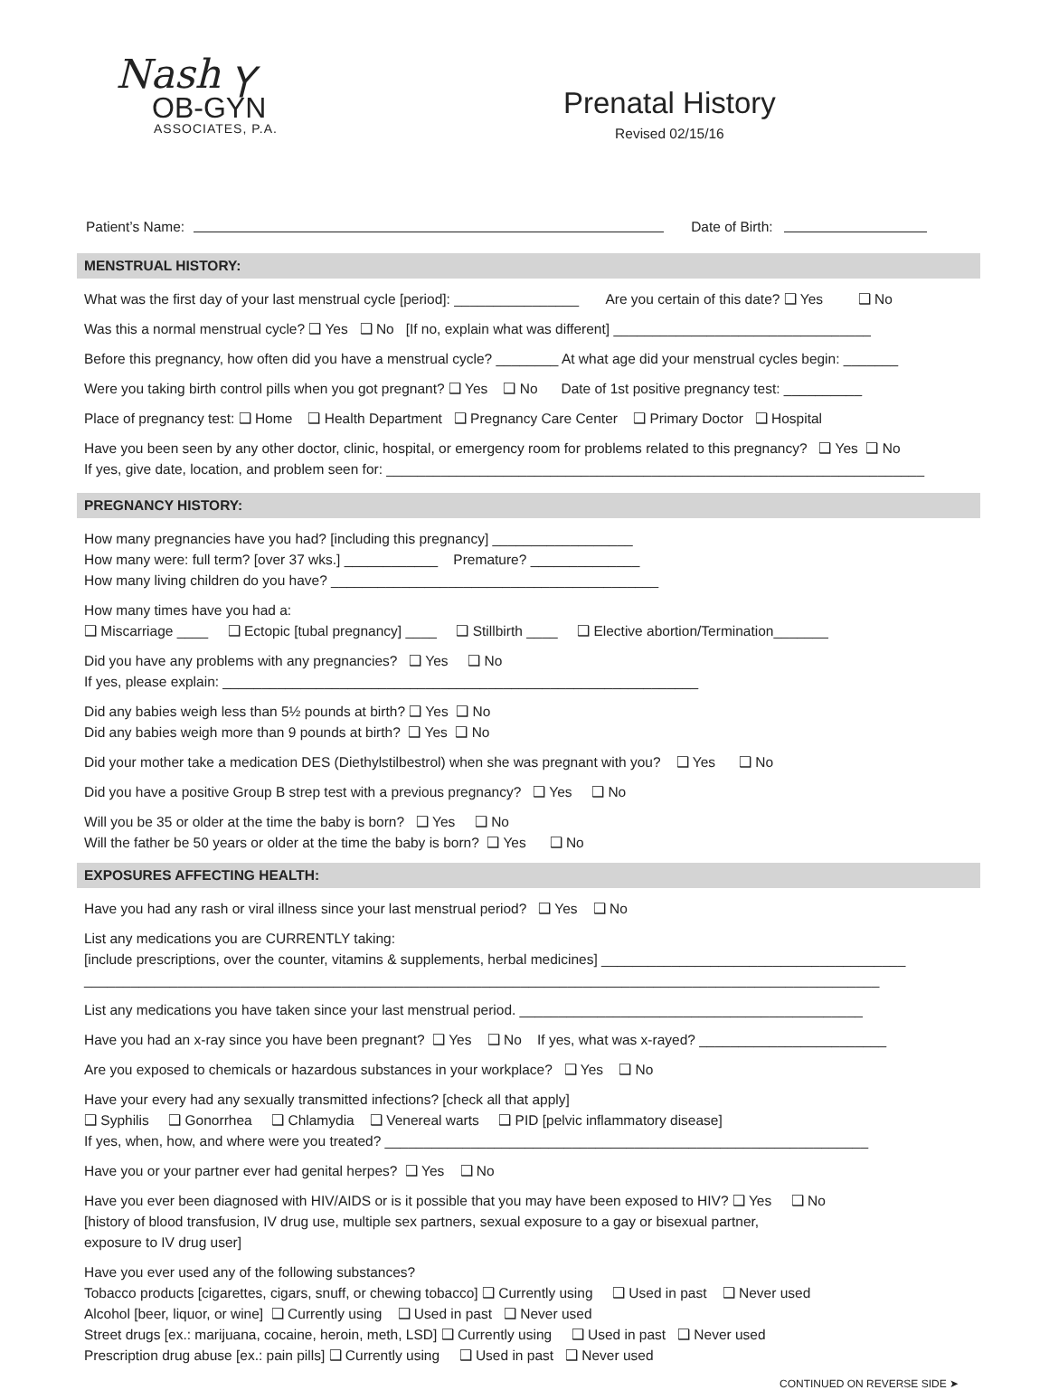Nash ⲩ
OB-GYN
ASSOCIATES, P.A.
Prenatal History
Revised 02/15/16
Patient’s Name: Date of Birth:
MENSTRUAL HISTORY:
What was the first day of your last menstrual cycle [period]: ________________ Are you certain of this date? ❑ Yes ❑ No
Was this a normal menstrual cycle? ❑ Yes ❑ No [If no, explain what was different] _________________________________
Before this pregnancy, how often did you have a menstrual cycle? ________ At what age did your menstrual cycles begin: _______
Were you taking birth control pills when you got pregnant? ❑ Yes ❑ No Date of 1st positive pregnancy test: __________
Place of pregnancy test: ❑ Home ❑ Health Department ❑ Pregnancy Care Center ❑ Primary Doctor ❑ Hospital
Have you been seen by any other doctor, clinic, hospital, or emergency room for problems related to this pregnancy? ❑ Yes ❑ No
If yes, give date, location, and problem seen for: _____________________________________________________________________
PREGNANCY HISTORY:
How many pregnancies have you had? [including this pregnancy] __________________
How many were: full term? [over 37 wks.] ____________ Premature? ______________
How many living children do you have? __________________________________________
How many times have you had a:
❑ Miscarriage ____ ❑ Ectopic [tubal pregnancy] ____ ❑ Stillbirth ____ ❑ Elective abortion/Termination_______
Did you have any problems with any pregnancies? ❑ Yes ❑ No
If yes, please explain: _____________________________________________________________
Did any babies weigh less than 5½ pounds at birth? ❑ Yes ❑ No
Did any babies weigh more than 9 pounds at birth? ❑ Yes ❑ No
Did your mother take a medication DES (Diethylstilbestrol) when she was pregnant with you? ❑ Yes ❑ No
Did you have a positive Group B strep test with a previous pregnancy? ❑ Yes ❑ No
Will you be 35 or older at the time the baby is born? ❑ Yes ❑ No
Will the father be 50 years or older at the time the baby is born? ❑ Yes ❑ No
EXPOSURES AFFECTING HEALTH:
Have you had any rash or viral illness since your last menstrual period? ❑ Yes ❑ No
List any medications you are CURRENTLY taking:
[include prescriptions, over the counter, vitamins & supplements, herbal medicines] _______________________________________
______________________________________________________________________________________________________
List any medications you have taken since your last menstrual period. ____________________________________________
Have you had an x-ray since you have been pregnant? ❑ Yes ❑ No If yes, what was x-rayed? ________________________
Are you exposed to chemicals or hazardous substances in your workplace? ❑ Yes ❑ No
Have your every had any sexually transmitted infections? [check all that apply]
❑ Syphilis ❑ Gonorrhea ❑ Chlamydia ❑ Venereal warts ❑ PID [pelvic inflammatory disease]
If yes, when, how, and where were you treated? ______________________________________________________________
Have you or your partner ever had genital herpes? ❑ Yes ❑ No
Have you ever been diagnosed with HIV/AIDS or is it possible that you may have been exposed to HIV? ❑ Yes ❑ No
[history of blood transfusion, IV drug use, multiple sex partners, sexual exposure to a gay or bisexual partner,
exposure to IV drug user]
Have you ever used any of the following substances?
Tobacco products [cigarettes, cigars, snuff, or chewing tobacco] ❑ Currently using ❑ Used in past ❑ Never used
Alcohol [beer, liquor, or wine] ❑ Currently using ❑ Used in past ❑ Never used
Street drugs [ex.: marijuana, cocaine, heroin, meth, LSD] ❑ Currently using ❑ Used in past ❑ Never used
Prescription drug abuse [ex.: pain pills] ❑ Currently using ❑ Used in past ❑ Never used
CONTINUED ON REVERSE SIDE ➤